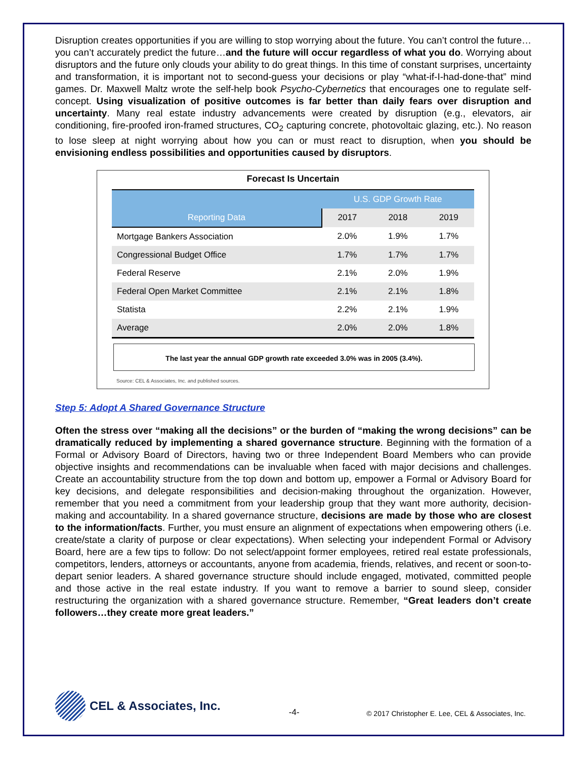Disruption creates opportunities if you are willing to stop worrying about the future. You can’t control the future…you can’t accurately predict the future…and the future will occur regardless of what you do. Worrying about disruptors and the future only clouds your ability to do great things. In this time of constant surprises, uncertainty and transformation, it is important not to second-guess your decisions or play “what-if-I-had-done-that” mind games. Dr. Maxwell Maltz wrote the self-help book Psycho-Cybernetics that encourages one to regulate self-concept. Using visualization of positive outcomes is far better than daily fears over disruption and uncertainty. Many real estate industry advancements were created by disruption (e.g., elevators, air conditioning, fire-proofed iron-framed structures, CO<sub>2</sub> capturing concrete, photovoltaic glazing, etc.). No reason to lose sleep at night worrying about how you can or must react to disruption, when you should be envisioning endless possibilities and opportunities caused by disruptors.
Forecast Is Uncertain
| | U.S. GDP Growth Rate | | |
| --- | --- | --- | --- |
| Reporting Data | 2017 | 2018 | 2019 |
| Mortgage Bankers Association | 2.0% | 1.9% | 1.7% |
| Congressional Budget Office | 1.7% | 1.7% | 1.7% |
| Federal Reserve | 2.1% | 2.0% | 1.9% |
| Federal Open Market Committee | 2.1% | 2.1% | 1.8% |
| Statista | 2.2% | 2.1% | 1.9% |
| Average | 2.0% | 2.0% | 1.8% |
The last year the annual GDP growth rate exceeded 3.0% was in 2005 (3.4%).
Source: CEL & Associates, Inc. and published sources.
Step 5: Adopt A Shared Governance Structure
Often the stress over “making all the decisions” or the burden of “making the wrong decisions” can be dramatically reduced by implementing a shared governance structure. Beginning with the formation of a Formal or Advisory Board of Directors, having two or three Independent Board Members who can provide objective insights and recommendations can be invaluable when faced with major decisions and challenges. Create an accountability structure from the top down and bottom up, empower a Formal or Advisory Board for key decisions, and delegate responsibilities and decision-making throughout the organization. However, remember that you need a commitment from your leadership group that they want more authority, decision-making and accountability. In a shared governance structure, decisions are made by those who are closest to the information/facts. Further, you must ensure an alignment of expectations when empowering others (i.e. create/state a clarity of purpose or clear expectations). When selecting your independent Formal or Advisory Board, here are a few tips to follow: Do not select/appoint former employees, retired real estate professionals, competitors, lenders, attorneys or accountants, anyone from academia, friends, relatives, and recent or soon-to-depart senior leaders. A shared governance structure should include engaged, motivated, committed people and those active in the real estate industry. If you want to remove a barrier to sound sleep, consider restructuring the organization with a shared governance structure. Remember, “Great leaders don’t create followers…they create more great leaders.”
CEL & Associates, Inc.
-4-
© 2017 Christopher E. Lee, CEL & Associates, Inc.